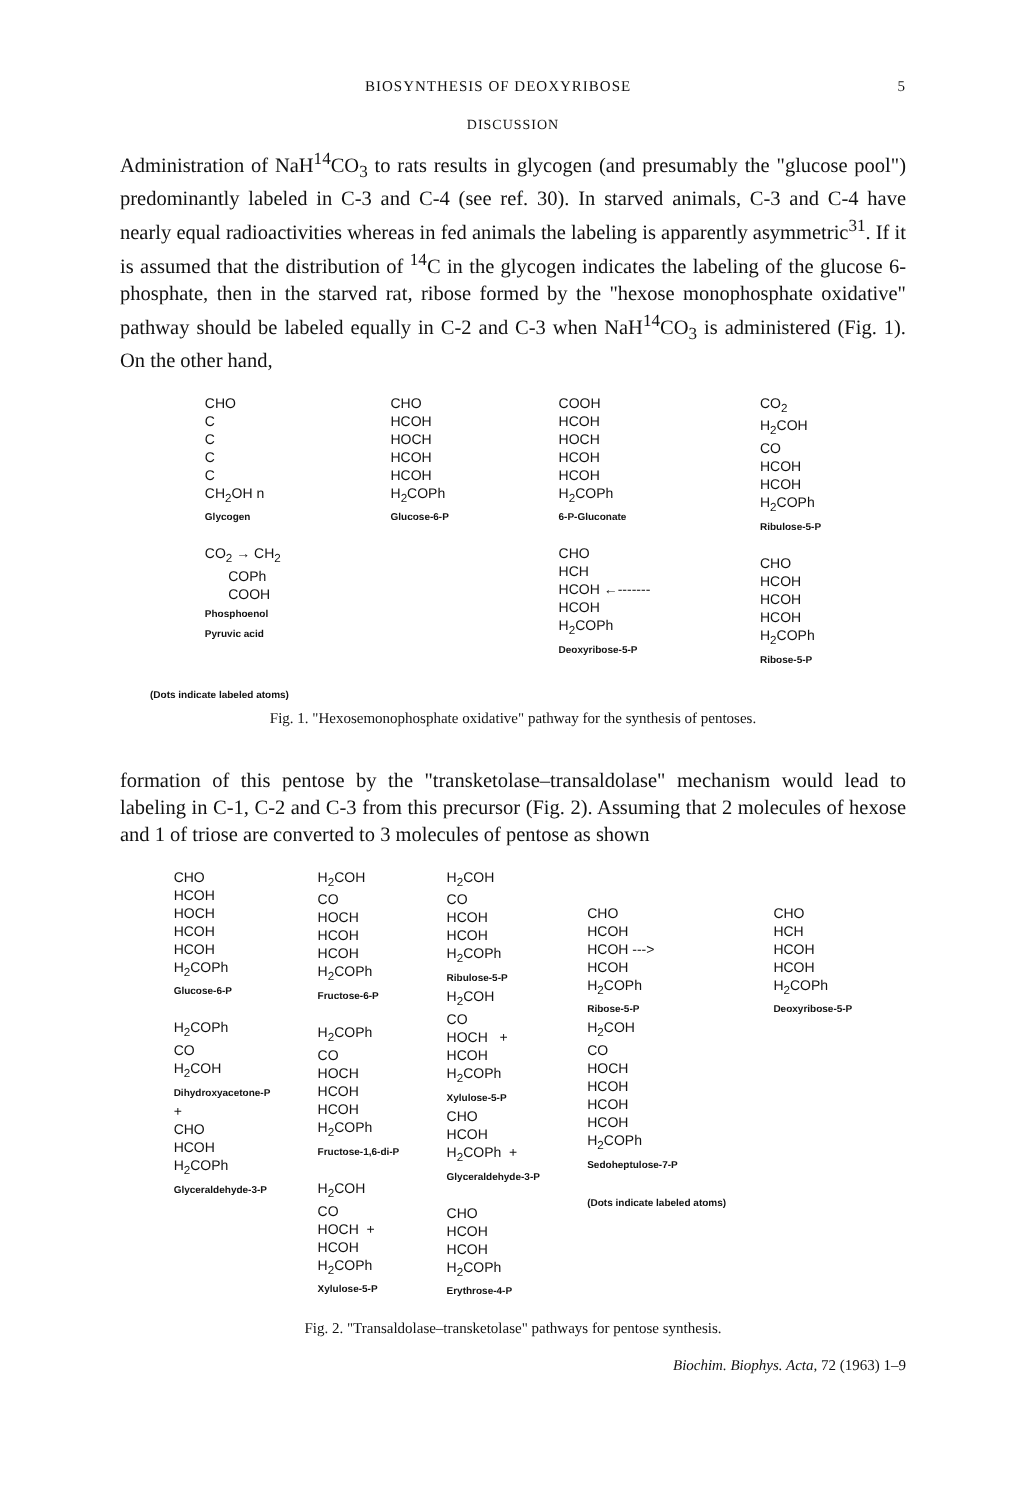BIOSYNTHESIS OF DEOXYRIBOSE 5
DISCUSSION
Administration of NaH<sup>14</sup>CO<sub>3</sub> to rats results in glycogen (and presumably the "glucose pool") predominantly labeled in C-3 and C-4 (see ref. 30). In starved animals, C-3 and C-4 have nearly equal radioactivities whereas in fed animals the labeling is apparently asymmetric<sup>31</sup>. If it is assumed that the distribution of <sup>14</sup>C in the glycogen indicates the labeling of the glucose 6-phosphate, then in the starved rat, ribose formed by the "hexose monophosphate oxidative" pathway should be labeled equally in C-2 and C-3 when NaH<sup>14</sup>CO<sub>3</sub> is administered (Fig. 1). On the other hand,
CHO C C C C CH<sub>2</sub>OH n Glycogen CO<sub>2</sub> → CH<sub>2</sub> COPh COOH Phosphoenol Pyruvic acid
CHO HCOH HOCH HCOH HCOH H<sub>2</sub>COPh Glucose-6-P
COOH HCOH HOCH HCOH HCOH H<sub>2</sub>COPh 6-P-Gluconate CHO HCH HCOH ←------- HCOH H<sub>2</sub>COPh Deoxyribose-5-P
CO<sub>2</sub> H<sub>2</sub>COH CO HCOH HCOH H<sub>2</sub>COPh Ribulose-5-P CHO HCOH HCOH HCOH H<sub>2</sub>COPh Ribose-5-P
(Dots indicate labeled atoms)
Fig. 1. "Hexosemonophosphate oxidative" pathway for the synthesis of pentoses.
formation of this pentose by the "transketolase–transaldolase" mechanism would lead to labeling in C-1, C-2 and C-3 from this precursor (Fig. 2). Assuming that 2 molecules of hexose and 1 of triose are converted to 3 molecules of pentose as shown
CHO HCOH HOCH HCOH HCOH H<sub>2</sub>COPh Glucose-6-P H<sub>2</sub>COPh CO H<sub>2</sub>COH Dihydroxyacetone-P + CHO HCOH H<sub>2</sub>COPh Glyceraldehyde-3-P
H<sub>2</sub>COH CO HOCH HCOH HCOH H<sub>2</sub>COPh Fructose-6-P H<sub>2</sub>COPh CO HOCH HCOH HCOH H<sub>2</sub>COPh Fructose-1,6-di-P H<sub>2</sub>COH CO HOCH + HCOH H<sub>2</sub>COPh Xylulose-5-P
H<sub>2</sub>COH CO HCOH HCOH H<sub>2</sub>COPh Ribulose-5-P H<sub>2</sub>COH CO HOCH + HCOH H<sub>2</sub>COPh Xylulose-5-P CHO HCOH H<sub>2</sub>COPh + Glyceraldehyde-3-P CHO HCOH HCOH H<sub>2</sub>COPh Erythrose-4-P
CHO HCOH HCOH ---> HCOH H<sub>2</sub>COPh Ribose-5-P H<sub>2</sub>COH CO HOCH HCOH HCOH HCOH H<sub>2</sub>COPh Sedoheptulose-7-P (Dots indicate labeled atoms)
CHO HCH HCOH HCOH H<sub>2</sub>COPh Deoxyribose-5-P
Fig. 2. "Transaldolase–transketolase" pathways for pentose synthesis.
Biochim. Biophys. Acta, 72 (1963) 1–9